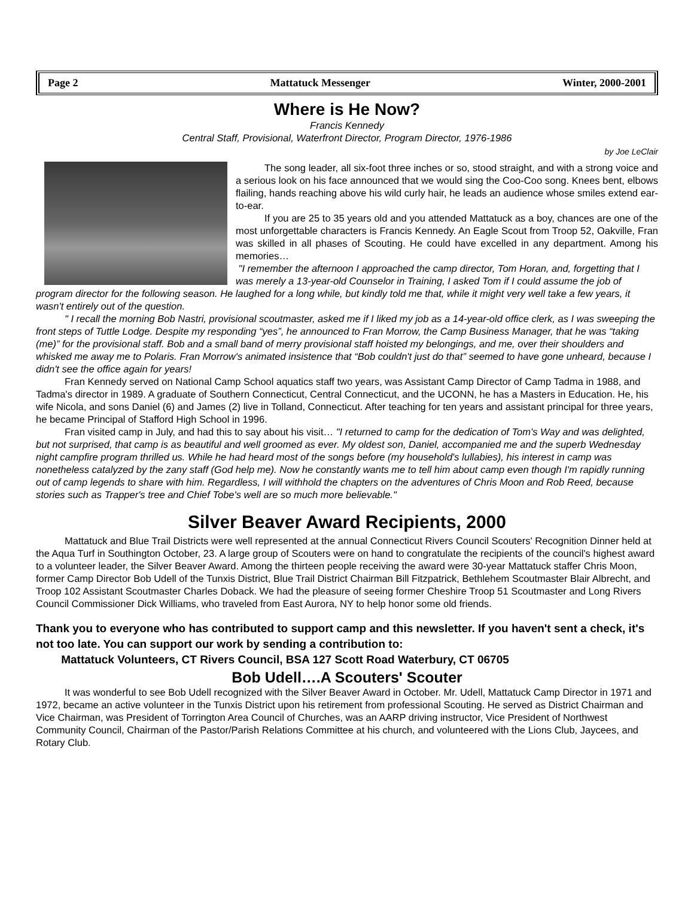Page 2 Mattatuck Messenger Winter, 2000-2001
Where is He Now?
Francis Kennedy
Central Staff, Provisional, Waterfront Director, Program Director, 1976-1986
by Joe LeClair
The song leader, all six-foot three inches or so, stood straight, and with a strong voice and a serious look on his face announced that we would sing the Coo-Coo song. Knees bent, elbows flailing, hands reaching above his wild curly hair, he leads an audience whose smiles extend ear-to-ear.
If you are 25 to 35 years old and you attended Mattatuck as a boy, chances are one of the most unforgettable characters is Francis Kennedy. An Eagle Scout from Troop 52, Oakville, Fran was skilled in all phases of Scouting. He could have excelled in any department. Among his memories…
"I remember the afternoon I approached the camp director, Tom Horan, and, forgetting that I was merely a 13-year-old Counselor in Training, I asked Tom if I could assume the job of program director for the following season. He laughed for a long while, but kindly told me that, while it might very well take a few years, it wasn't entirely out of the question.
" I recall the morning Bob Nastri, provisional scoutmaster, asked me if I liked my job as a 14-year-old office clerk, as I was sweeping the front steps of Tuttle Lodge. Despite my responding “yes”, he announced to Fran Morrow, the Camp Business Manager, that he was “taking (me)” for the provisional staff. Bob and a small band of merry provisional staff hoisted my belongings, and me, over their shoulders and whisked me away me to Polaris. Fran Morrow's animated insistence that “Bob couldn't just do that” seemed to have gone unheard, because I didn't see the office again for years!
Fran Kennedy served on National Camp School aquatics staff two years, was Assistant Camp Director of Camp Tadma in 1988, and Tadma's director in 1989. A graduate of Southern Connecticut, Central Connecticut, and the UCONN, he has a Masters in Education. He, his wife Nicola, and sons Daniel (6) and James (2) live in Tolland, Connecticut. After teaching for ten years and assistant principal for three years, he became Principal of Stafford High School in 1996.
Fran visited camp in July, and had this to say about his visit… "I returned to camp for the dedication of Tom's Way and was delighted, but not surprised, that camp is as beautiful and well groomed as ever. My oldest son, Daniel, accompanied me and the superb Wednesday night campfire program thrilled us. While he had heard most of the songs before (my household's lullabies), his interest in camp was nonetheless catalyzed by the zany staff (God help me). Now he constantly wants me to tell him about camp even though I'm rapidly running out of camp legends to share with him. Regardless, I will withhold the chapters on the adventures of Chris Moon and Rob Reed, because stories such as Trapper's tree and Chief Tobe's well are so much more believable."
Silver Beaver Award Recipients, 2000
Mattatuck and Blue Trail Districts were well represented at the annual Connecticut Rivers Council Scouters' Recognition Dinner held at the Aqua Turf in Southington October, 23. A large group of Scouters were on hand to congratulate the recipients of the council's highest award to a volunteer leader, the Silver Beaver Award. Among the thirteen people receiving the award were 30-year Mattatuck staffer Chris Moon, former Camp Director Bob Udell of the Tunxis District, Blue Trail District Chairman Bill Fitzpatrick, Bethlehem Scoutmaster Blair Albrecht, and Troop 102 Assistant Scoutmaster Charles Doback. We had the pleasure of seeing former Cheshire Troop 51 Scoutmaster and Long Rivers Council Commissioner Dick Williams, who traveled from East Aurora, NY to help honor some old friends.
Thank you to everyone who has contributed to support camp and this newsletter. If you haven't sent a check, it's not too late. You can support our work by sending a contribution to:
Mattatuck Volunteers, CT Rivers Council, BSA 127 Scott Road Waterbury, CT 06705
Bob Udell….A Scouters' Scouter
It was wonderful to see Bob Udell recognized with the Silver Beaver Award in October. Mr. Udell, Mattatuck Camp Director in 1971 and 1972, became an active volunteer in the Tunxis District upon his retirement from professional Scouting. He served as District Chairman and Vice Chairman, was President of Torrington Area Council of Churches, was an AARP driving instructor, Vice President of Northwest Community Council, Chairman of the Pastor/Parish Relations Committee at his church, and volunteered with the Lions Club, Jaycees, and Rotary Club.